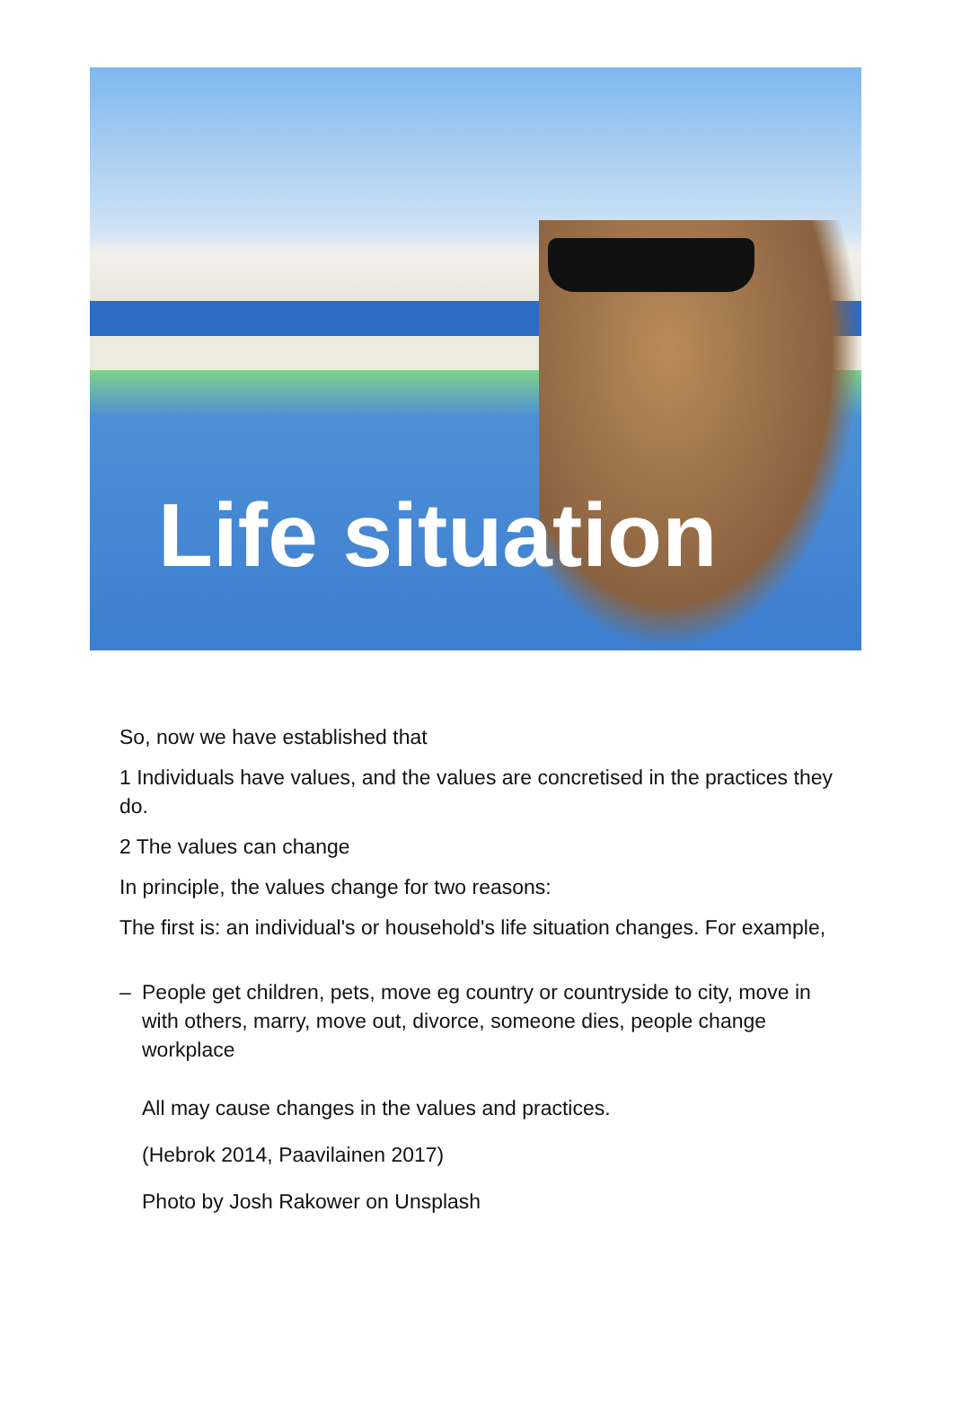Life situation
So, now we have established that
1 Individuals have values, and the values are concretised in the practices they do.
2 The values can change
In principle, the values change for two reasons:
The first is: an individual's or household's life situation changes. For example,
– People get children, pets, move eg country or countryside to city, move in with others, marry, move out, divorce, someone dies, people change workplace
All may cause changes in the values and practices.
(Hebrok 2014, Paavilainen 2017)
Photo by Josh Rakower on Unsplash